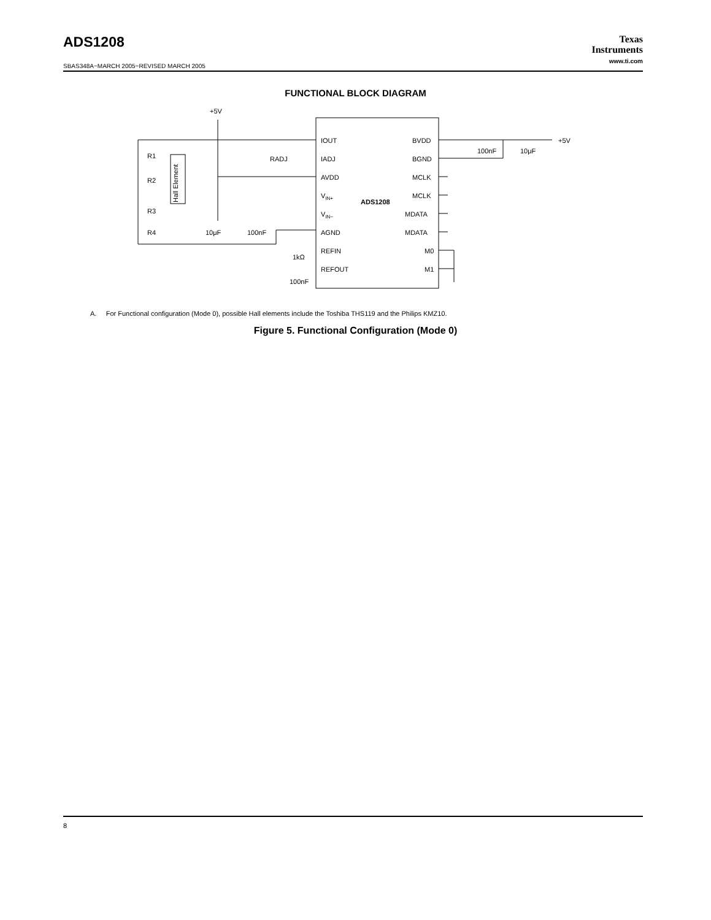ADS1208
Texas
Instruments
www.ti.com
SBAS348A−MARCH 2005−REVISED MARCH 2005
FUNCTIONAL BLOCK DIAGRAM
IOUT
IADJ
AVDD
VIN+
VIN−
AGND
REFIN
REFOUT
ADS1208
BVDD
BGND
MCLK
MCLK
MDATA
MDATA
M0
M1
+5V
+5V
100nF
10μF
R1
R2
R3
R4
RADJ
10μF
100nF
1kΩ
100nF
Hall Element
A. For Functional configuration (Mode 0), possible Hall elements include the Toshiba THS119 and the Philips KMZ10.
Figure 5. Functional Configuration (Mode 0)
8